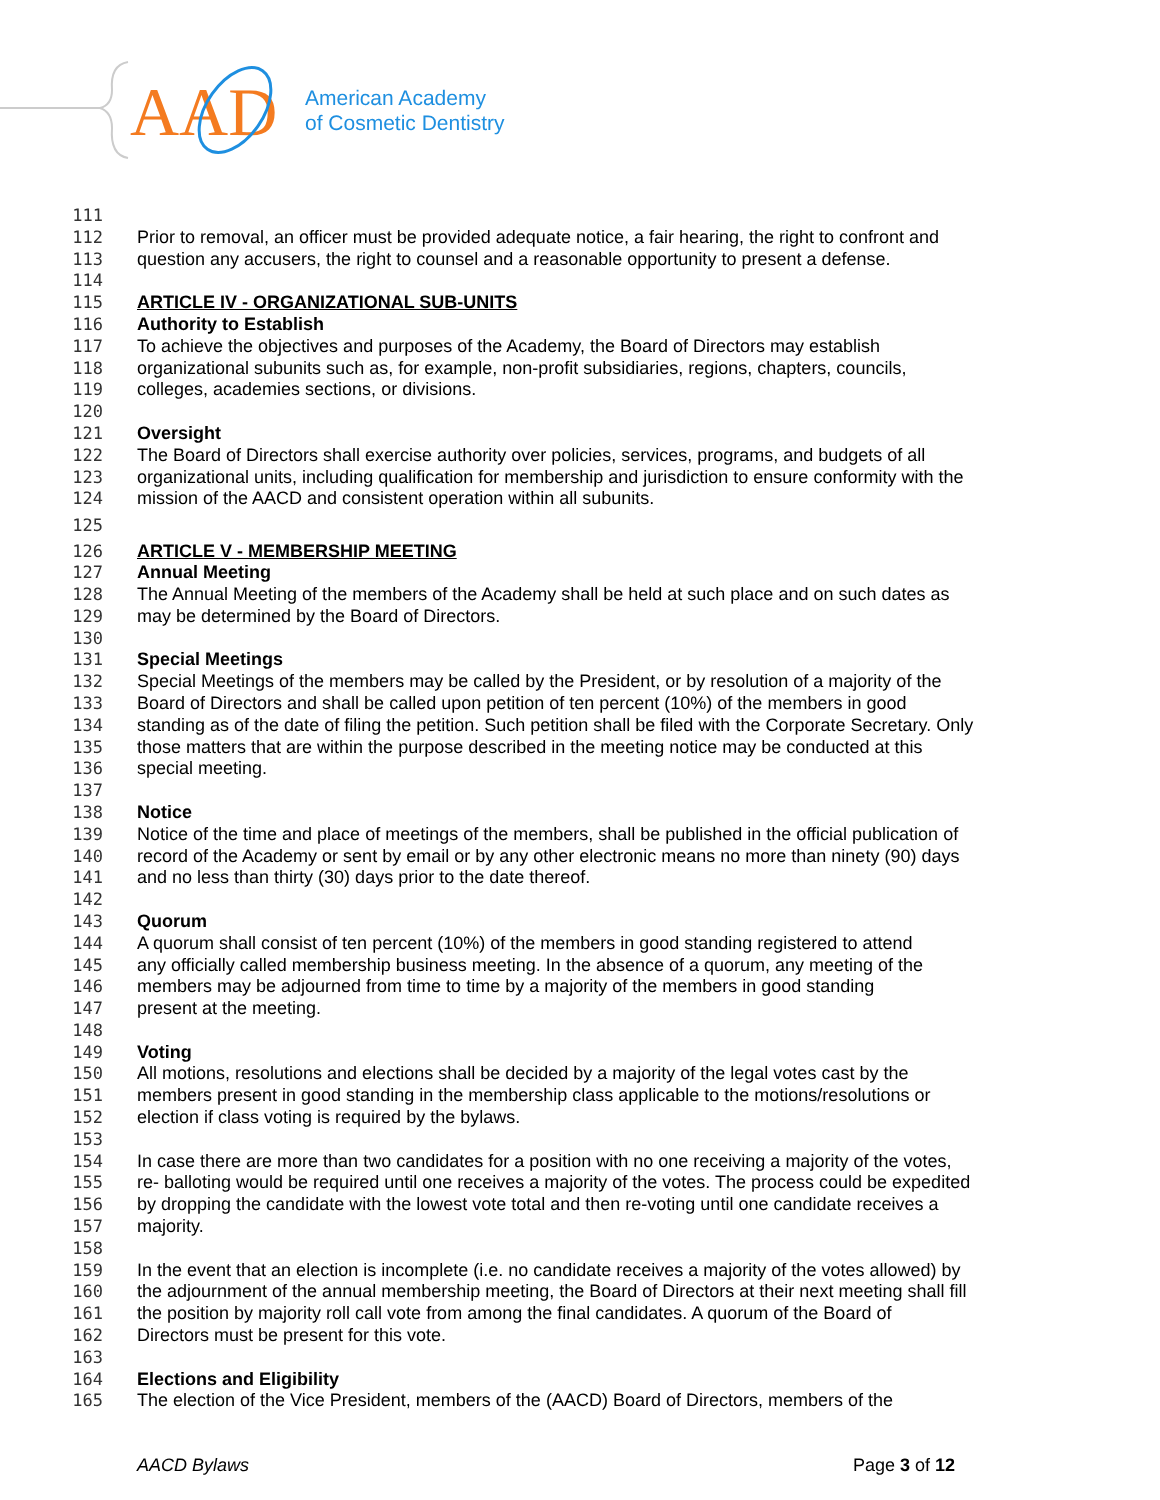AAD
American Academy
of Cosmetic Dentistry
111
112 Prior to removal, an officer must be provided adequate notice, a fair hearing, the right to confront and
113 question any accusers, the right to counsel and a reasonable opportunity to present a defense.
114
115 ARTICLE IV - ORGANIZATIONAL SUB-UNITS
116 Authority to Establish
117 To achieve the objectives and purposes of the Academy, the Board of Directors may establish
118 organizational subunits such as, for example, non-profit subsidiaries, regions, chapters, councils,
119 colleges, academies sections, or divisions.
120
121 Oversight
122 The Board of Directors shall exercise authority over policies, services, programs, and budgets of all
123 organizational units, including qualification for membership and jurisdiction to ensure conformity with the
124 mission of the AACD and consistent operation within all subunits.
125
126 ARTICLE V - MEMBERSHIP MEETING
127 Annual Meeting
128 The Annual Meeting of the members of the Academy shall be held at such place and on such dates as
129 may be determined by the Board of Directors.
130
131 Special Meetings
132 Special Meetings of the members may be called by the President, or by resolution of a majority of the
133 Board of Directors and shall be called upon petition of ten percent (10%) of the members in good
134 standing as of the date of filing the petition. Such petition shall be filed with the Corporate Secretary. Only
135 those matters that are within the purpose described in the meeting notice may be conducted at this
136 special meeting.
137
138 Notice
139 Notice of the time and place of meetings of the members, shall be published in the official publication of
140 record of the Academy or sent by email or by any other electronic means no more than ninety (90) days
141 and no less than thirty (30) days prior to the date thereof.
142
143 Quorum
144 A quorum shall consist of ten percent (10%) of the members in good standing registered to attend
145 any officially called membership business meeting. In the absence of a quorum, any meeting of the
146 members may be adjourned from time to time by a majority of the members in good standing
147 present at the meeting.
148
149 Voting
150 All motions, resolutions and elections shall be decided by a majority of the legal votes cast by the
151 members present in good standing in the membership class applicable to the motions/resolutions or
152 election if class voting is required by the bylaws.
153
154 In case there are more than two candidates for a position with no one receiving a majority of the votes,
155 re- balloting would be required until one receives a majority of the votes. The process could be expedited
156 by dropping the candidate with the lowest vote total and then re-voting until one candidate receives a
157 majority.
158
159 In the event that an election is incomplete (i.e. no candidate receives a majority of the votes allowed) by
160 the adjournment of the annual membership meeting, the Board of Directors at their next meeting shall fill
161 the position by majority roll call vote from among the final candidates. A quorum of the Board of
162 Directors must be present for this vote.
163
164 Elections and Eligibility
165 The election of the Vice President, members of the (AACD) Board of Directors, members of the
AACD Bylaws Page 3 of 12